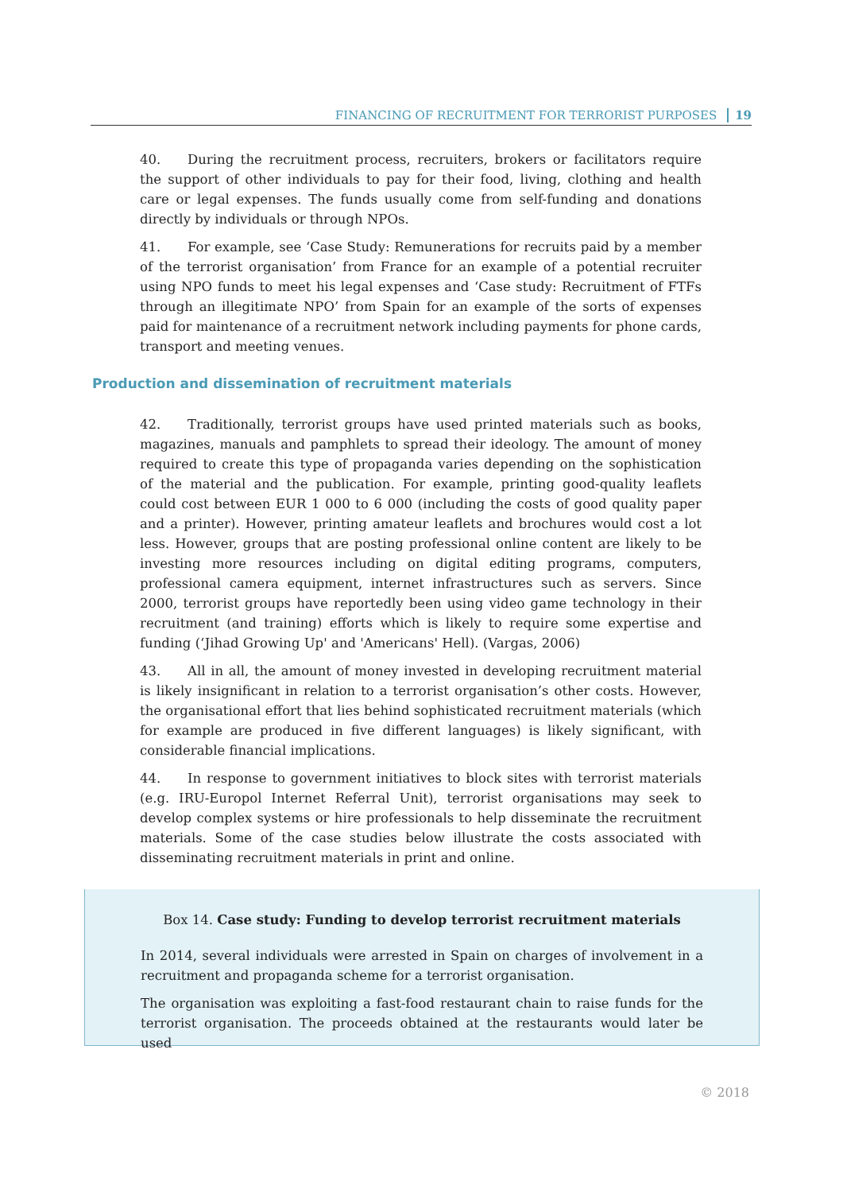FINANCING OF RECRUITMENT FOR TERRORIST PURPOSES 19
40. During the recruitment process, recruiters, brokers or facilitators require the support of other individuals to pay for their food, living, clothing and health care or legal expenses. The funds usually come from self-funding and donations directly by individuals or through NPOs.
41. For example, see ‘Case Study: Remunerations for recruits paid by a member of the terrorist organisation’ from France for an example of a potential recruiter using NPO funds to meet his legal expenses and ‘Case study: Recruitment of FTFs through an illegitimate NPO’ from Spain for an example of the sorts of expenses paid for maintenance of a recruitment network including payments for phone cards, transport and meeting venues.
Production and dissemination of recruitment materials
42. Traditionally, terrorist groups have used printed materials such as books, magazines, manuals and pamphlets to spread their ideology. The amount of money required to create this type of propaganda varies depending on the sophistication of the material and the publication. For example, printing good-quality leaflets could cost between EUR 1 000 to 6 000 (including the costs of good quality paper and a printer). However, printing amateur leaflets and brochures would cost a lot less. However, groups that are posting professional online content are likely to be investing more resources including on digital editing programs, computers, professional camera equipment, internet infrastructures such as servers. Since 2000, terrorist groups have reportedly been using video game technology in their recruitment (and training) efforts which is likely to require some expertise and funding (‘Jihad Growing Up' and 'Americans' Hell). (Vargas, 2006)
43. All in all, the amount of money invested in developing recruitment material is likely insignificant in relation to a terrorist organisation’s other costs. However, the organisational effort that lies behind sophisticated recruitment materials (which for example are produced in five different languages) is likely significant, with considerable financial implications.
44. In response to government initiatives to block sites with terrorist materials (e.g. IRU-Europol Internet Referral Unit), terrorist organisations may seek to develop complex systems or hire professionals to help disseminate the recruitment materials. Some of the case studies below illustrate the costs associated with disseminating recruitment materials in print and online.
Box 14. Case study: Funding to develop terrorist recruitment materials
In 2014, several individuals were arrested in Spain on charges of involvement in a recruitment and propaganda scheme for a terrorist organisation.
The organisation was exploiting a fast-food restaurant chain to raise funds for the terrorist organisation. The proceeds obtained at the restaurants would later be used
© 2018